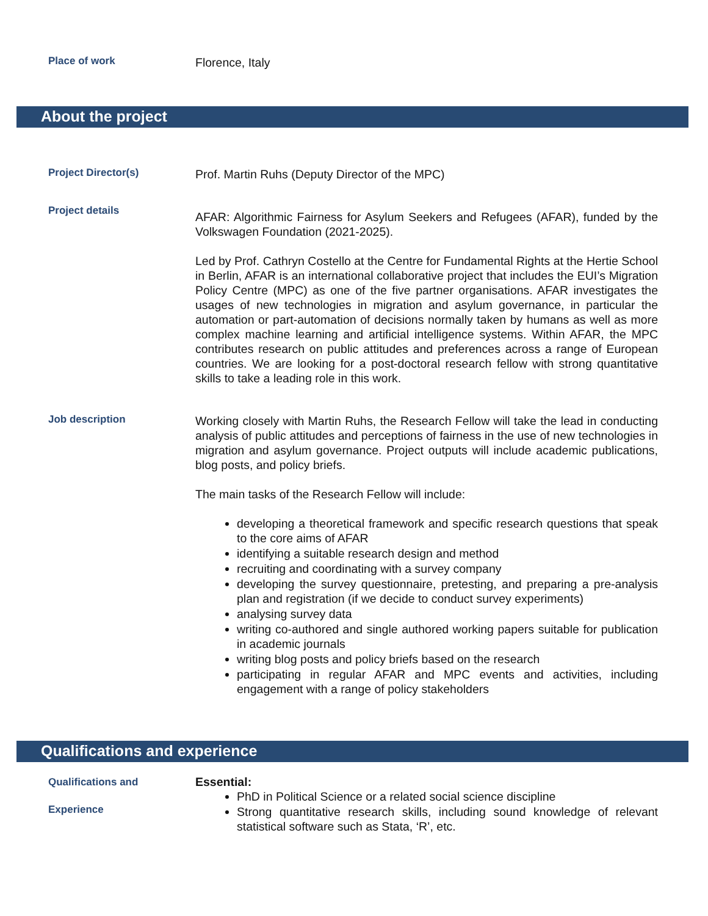Place of work
Florence, Italy
About the project
Project Director(s)
Prof. Martin Ruhs (Deputy Director of the MPC)
Project details
AFAR: Algorithmic Fairness for Asylum Seekers and Refugees (AFAR), funded by the Volkswagen Foundation (2021-2025).
Led by Prof. Cathryn Costello at the Centre for Fundamental Rights at the Hertie School in Berlin, AFAR is an international collaborative project that includes the EUI’s Migration Policy Centre (MPC) as one of the five partner organisations. AFAR investigates the usages of new technologies in migration and asylum governance, in particular the automation or part-automation of decisions normally taken by humans as well as more complex machine learning and artificial intelligence systems. Within AFAR, the MPC contributes research on public attitudes and preferences across a range of European countries. We are looking for a post-doctoral research fellow with strong quantitative skills to take a leading role in this work.
Job description
Working closely with Martin Ruhs, the Research Fellow will take the lead in conducting analysis of public attitudes and perceptions of fairness in the use of new technologies in migration and asylum governance. Project outputs will include academic publications, blog posts, and policy briefs.
The main tasks of the Research Fellow will include:
developing a theoretical framework and specific research questions that speak to the core aims of AFAR
identifying a suitable research design and method
recruiting and coordinating with a survey company
developing the survey questionnaire, pretesting, and preparing a pre-analysis plan and registration (if we decide to conduct survey experiments)
analysing survey data
writing co-authored and single authored working papers suitable for publication in academic journals
writing blog posts and policy briefs based on the research
participating in regular AFAR and MPC events and activities, including engagement with a range of policy stakeholders
Qualifications and experience
Qualifications and
Experience
Essential:
PhD in Political Science or a related social science discipline
Strong quantitative research skills, including sound knowledge of relevant statistical software such as Stata, ‘R’, etc.